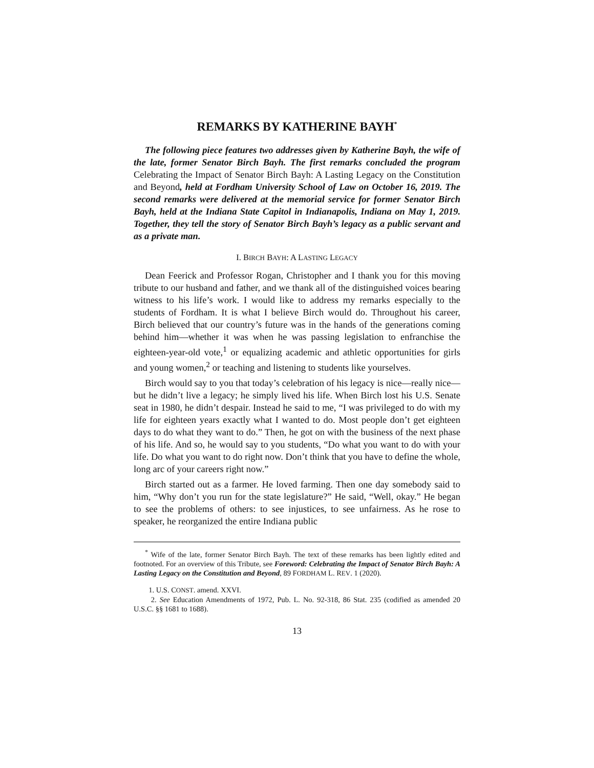REMARKS BY KATHERINE BAYH<sup>*</sup>
The following piece features two addresses given by Katherine Bayh, the wife of the late, former Senator Birch Bayh. The first remarks concluded the program Celebrating the Impact of Senator Birch Bayh: A Lasting Legacy on the Constitution and Beyond, held at Fordham University School of Law on October 16, 2019. The second remarks were delivered at the memorial service for former Senator Birch Bayh, held at the Indiana State Capitol in Indianapolis, Indiana on May 1, 2019. Together, they tell the story of Senator Birch Bayh’s legacy as a public servant and as a private man.
I. BIRCH BAYH: A LASTING LEGACY
Dean Feerick and Professor Rogan, Christopher and I thank you for this moving tribute to our husband and father, and we thank all of the distinguished voices bearing witness to his life’s work. I would like to address my remarks especially to the students of Fordham. It is what I believe Birch would do. Throughout his career, Birch believed that our country’s future was in the hands of the generations coming behind him—whether it was when he was passing legislation to enfranchise the eighteen-year-old vote,<sup>1</sup> or equalizing academic and athletic opportunities for girls and young women,<sup>2</sup> or teaching and listening to students like yourselves.
Birch would say to you that today’s celebration of his legacy is nice—really nice—but he didn’t live a legacy; he simply lived his life. When Birch lost his U.S. Senate seat in 1980, he didn’t despair. Instead he said to me, “I was privileged to do with my life for eighteen years exactly what I wanted to do. Most people don’t get eighteen days to do what they want to do.” Then, he got on with the business of the next phase of his life. And so, he would say to you students, “Do what you want to do with your life. Do what you want to do right now. Don’t think that you have to define the whole, long arc of your careers right now.”
Birch started out as a farmer. He loved farming. Then one day somebody said to him, “Why don’t you run for the state legislature?” He said, “Well, okay.” He began to see the problems of others: to see injustices, to see unfairness. As he rose to speaker, he reorganized the entire Indiana public
<sup>*</sup> Wife of the late, former Senator Birch Bayh. The text of these remarks has been lightly edited and footnoted. For an overview of this Tribute, see Foreword: Celebrating the Impact of Senator Birch Bayh: A Lasting Legacy on the Constitution and Beyond, 89 FORDHAM L. REV. 1 (2020).
1. U.S. CONST. amend. XXVI.
2. See Education Amendments of 1972, Pub. L. No. 92-318, 86 Stat. 235 (codified as amended 20 U.S.C. §§ 1681 to 1688).
13